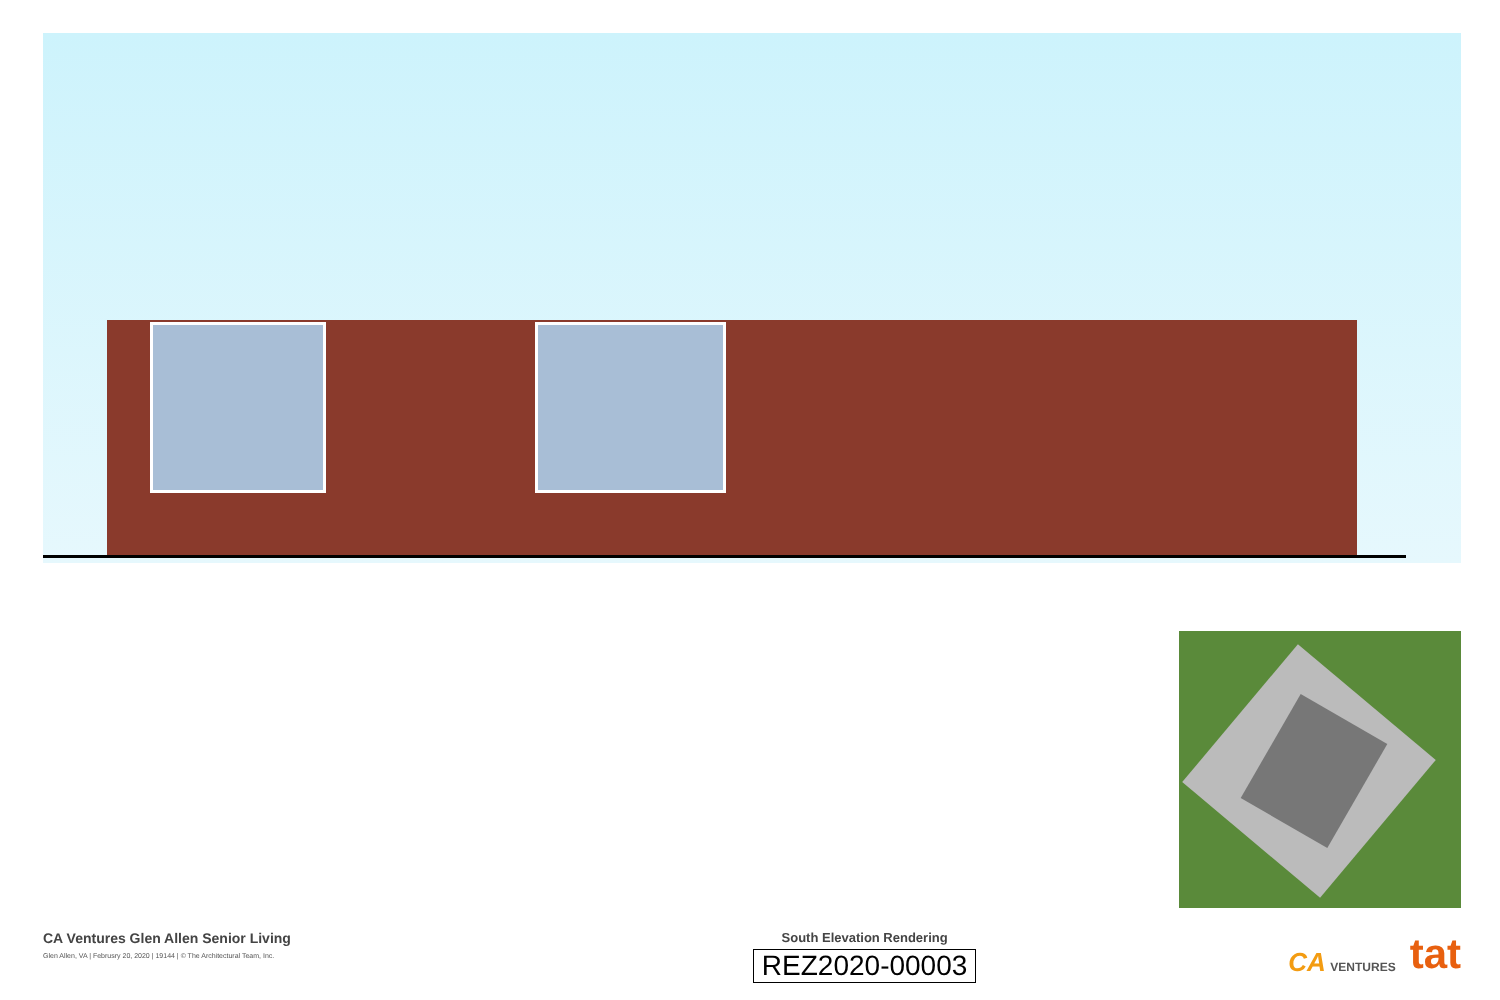CA Ventures Glen Allen Senior Living
Glen Allen, VA | Februsry 20, 2020 | 19144 | © The Architectural Team, Inc.
South Elevation Rendering
REZ2020-00003
CA VENTURES tat